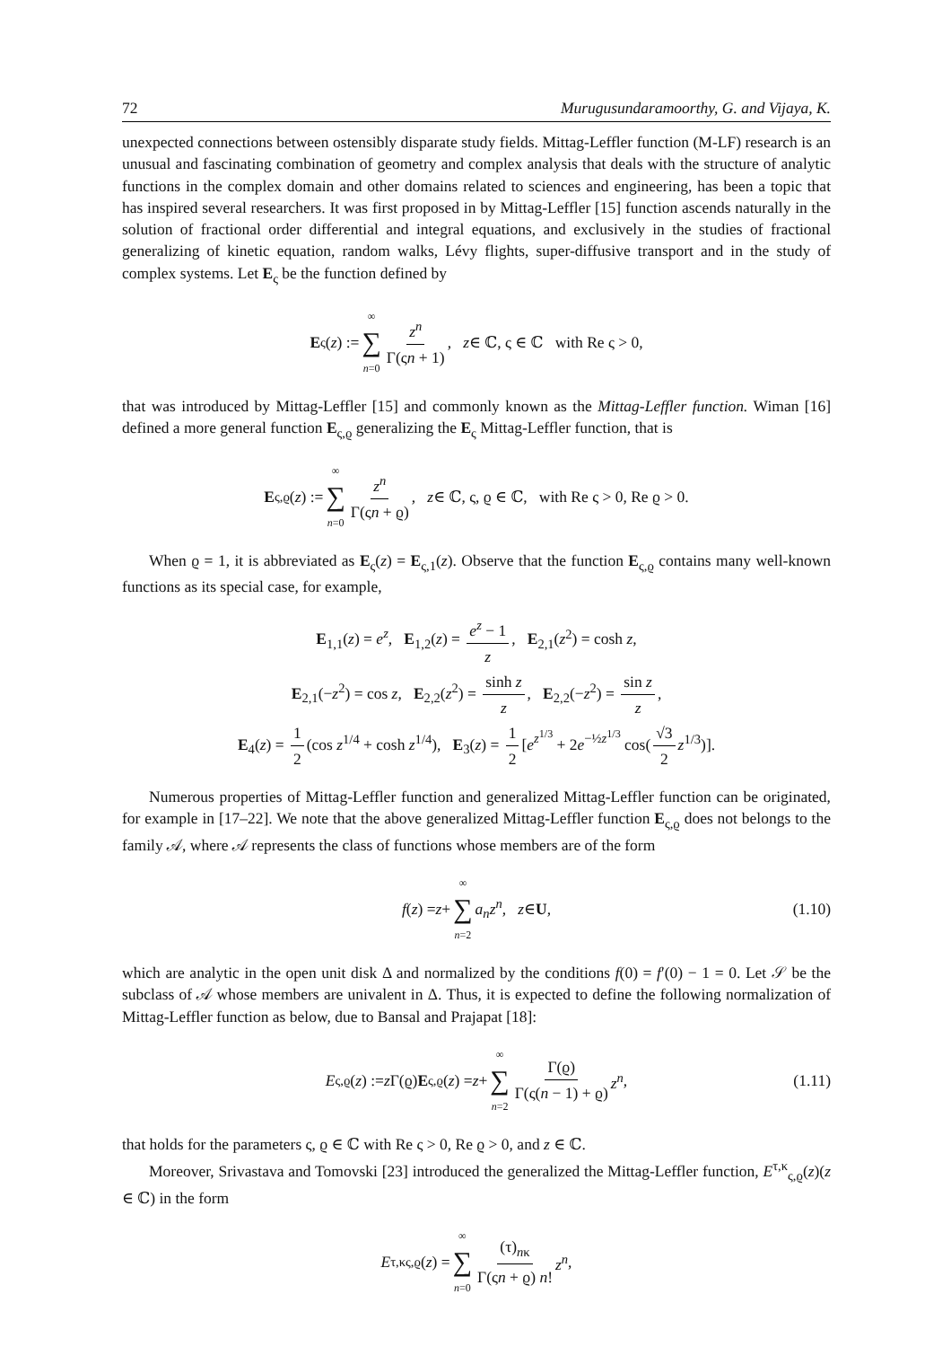72 Murugusundaramoorthy, G. and Vijaya, K.
unexpected connections between ostensibly disparate study fields. Mittag-Leffler function (M-LF) research is an unusual and fascinating combination of geometry and complex analysis that deals with the structure of analytic functions in the complex domain and other domains related to sciences and engineering, has been a topic that has inspired several researchers. It was first proposed in by Mittag-Leffler [15] function ascends naturally in the solution of fractional order differential and integral equations, and exclusively in the studies of fractional generalizing of kinetic equation, random walks, Lévy flights, super-diffusive transport and in the study of complex systems. Let E<sub>ς</sub> be the function defined by
E<sub>ς</sub>(z) := ∞ ∑ n=0 z<sup>n</sup> Γ(ςn + 1), z ∈ ℂ, ς ∈ ℂ with Re ς > 0,
that was introduced by Mittag-Leffler [15] and commonly known as the Mittag-Leffler function. Wiman [16] defined a more general function E<sub>ς,ϱ</sub> generalizing the E<sub>ς</sub> Mittag-Leffler function, that is
E<sub>ς,ϱ</sub>(z) := ∞ ∑ n=0 z<sup>n</sup> Γ(ςn + ϱ), z ∈ ℂ, ς, ϱ ∈ ℂ, with Re ς > 0, Re ϱ > 0.
When ϱ = 1, it is abbreviated as E<sub>ς</sub>(z) = E<sub>ς,1</sub>(z). Observe that the function E<sub>ς,ϱ</sub> contains many well-known functions as its special case, for example,
E<sub>1,1</sub>(z) = e<sup>z</sup>, E<sub>1,2</sub>(z) = e<sup>z</sup> − 1 z, E<sub>2,1</sub>(z<sup>2</sup>) = cosh z,
E<sub>2,1</sub>(−z<sup>2</sup>) = cos z, E<sub>2,2</sub>(z<sup>2</sup>) = sinh z z, E<sub>2,2</sub>(−z<sup>2</sup>) = sin z z,
E<sub>4</sub>(z) = 1 2 (cos z<sup>1/4</sup> + cosh z<sup>1/4</sup>), E<sub>3</sub>(z) = 1 2 [e<sup>z<sup>1/3</sup></sup> + 2e<sup>−½z<sup>1/3</sup></sup> cos(√3 2 z<sup>1/3</sup>)].
Numerous properties of Mittag-Leffler function and generalized Mittag-Leffler function can be originated, for example in [17–22]. We note that the above generalized Mittag-Leffler function E<sub>ς,ϱ</sub> does not belongs to the family 𝒜, where 𝒜 represents the class of functions whose members are of the form
f (z) = z + ∞ ∑ n=2 a<sub>n</sub>z<sup>n</sup>, z ∈ U, (1.10)
which are analytic in the open unit disk Δ and normalized by the conditions f(0) = f′(0) − 1 = 0. Let 𝒮 be the subclass of 𝒜 whose members are univalent in Δ. Thus, it is expected to define the following normalization of Mittag-Leffler function as below, due to Bansal and Prajapat [18]:
E<sub>ς,ϱ</sub>(z) := z Γ(ϱ) E<sub>ς,ϱ</sub>(z) = z + ∞ ∑ n=2 Γ(ϱ) Γ(ς(n − 1) + ϱ) z<sup>n</sup>, (1.11)
that holds for the parameters ς, ϱ ∈ ℂ with Re ς > 0, Re ϱ > 0, and z ∈ ℂ.
Moreover, Srivastava and Tomovski [23] introduced the generalized the Mittag-Leffler function, E<sup>τ,κ</sup><sub>ς,ϱ</sub>(z)(z ∈ ℂ) in the form
E<sup>τ,κ</sup><sub>ς,ϱ</sub>(z) = ∞ ∑ n=0 (τ)<sub>nκ</sub> Γ(ςn + ϱ) n! z<sup>n</sup>,